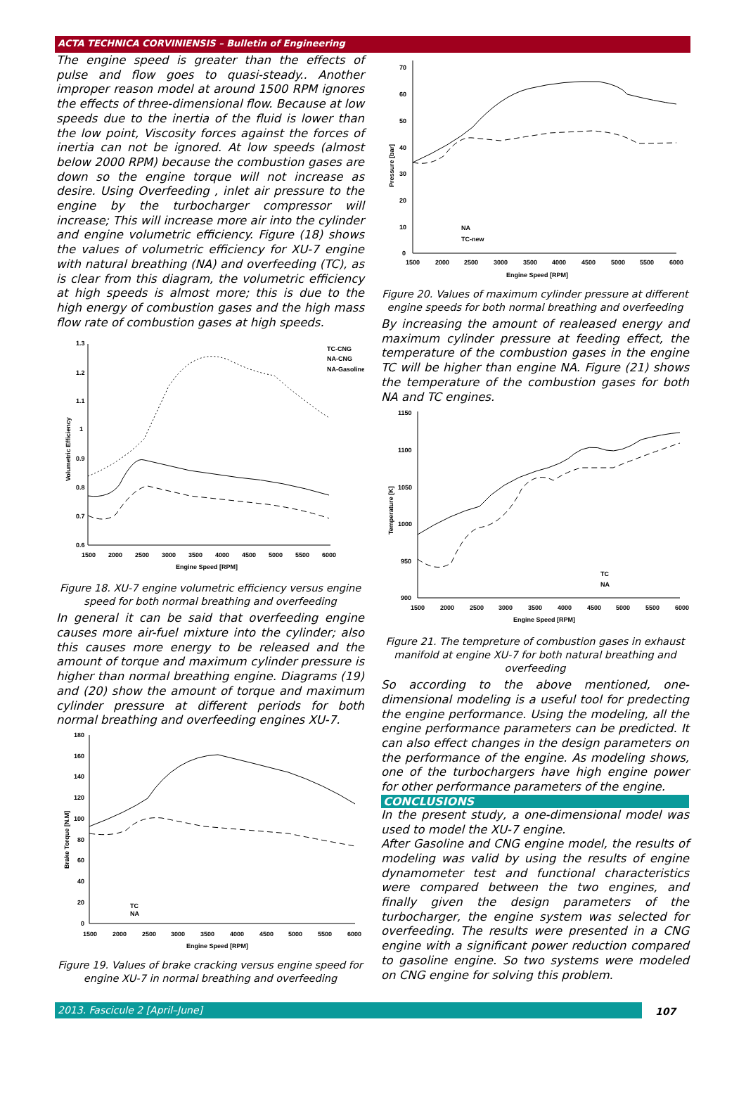ACTA TECHNICA CORVINIENSIS – Bulletin of Engineering
The engine speed is greater than the effects of pulse and flow goes to quasi-steady.. Another improper reason model at around 1500 RPM ignores the effects of three-dimensional flow. Because at low speeds due to the inertia of the fluid is lower than the low point, Viscosity forces against the forces of inertia can not be ignored. At low speeds (almost below 2000 RPM) because the combustion gases are down so the engine torque will not increase as desire. Using Overfeeding , inlet air pressure to the engine by the turbocharger compressor will increase; This will increase more air into the cylinder and engine volumetric efficiency. Figure (18) shows the values of volumetric efficiency for XU-7 engine with natural breathing (NA) and overfeeding (TC), as is clear from this diagram, the volumetric efficiency at high speeds is almost more; this is due to the high energy of combustion gases and the high mass flow rate of combustion gases at high speeds.
1.3
1.2
1.1
1
0.9
0.8
0.7
0.6
1500
2000
2500
3000
3500
4000
4500
5000
5500
6000
Engine Speed [RPM]
Volumetric Efficiency
TC-CNG
NA-CNG
NA-Gasoline
Figure 18. XU-7 engine volumetric efficiency versus engine speed for both normal breathing and overfeeding
In general it can be said that overfeeding engine causes more air-fuel mixture into the cylinder; also this causes more energy to be released and the amount of torque and maximum cylinder pressure is higher than normal breathing engine. Diagrams (19) and (20) show the amount of torque and maximum cylinder pressure at different periods for both normal breathing and overfeeding engines XU-7.
180
160
140
120
100
80
60
40
20
0
1500
2000
2500
3000
3500
4000
4500
5000
5500
6000
Engine Speed [RPM]
Brake Torque [N.M]
TC
NA
Figure 19. Values of brake cracking versus engine speed for engine XU-7 in normal breathing and overfeeding
70
60
50
40
30
20
10
0
1500
2000
2500
3000
3500
4000
4500
5000
5500
6000
Engine Speed [RPM]
Pressure [bar]
NA
TC-new
Figure 20. Values of maximum cylinder pressure at different engine speeds for both normal breathing and overfeeding
By increasing the amount of realeased energy and maximum cylinder pressure at feeding effect, the temperature of the combustion gases in the engine TC will be higher than engine NA. Figure (21) shows the temperature of the combustion gases for both NA and TC engines.
1150
1100
1050
1000
950
900
1500
2000
2500
3000
3500
4000
4500
5000
5500
6000
Engine Speed [RPM]
Temperature [K]
TC
NA
Figure 21. The tempreture of combustion gases in exhaust manifold at engine XU-7 for both natural breathing and overfeeding
So according to the above mentioned, one-dimensional modeling is a useful tool for predecting the engine performance. Using the modeling, all the engine performance parameters can be predicted. It can also effect changes in the design parameters on the performance of the engine. As modeling shows, one of the turbochargers have high engine power for other performance parameters of the engine.
CONCLUSIONS
In the present study, a one-dimensional model was used to model the XU-7 engine.
After Gasoline and CNG engine model, the results of modeling was valid by using the results of engine dynamometer test and functional characteristics were compared between the two engines, and finally given the design parameters of the turbocharger, the engine system was selected for overfeeding. The results were presented in a CNG engine with a significant power reduction compared to gasoline engine. So two systems were modeled on CNG engine for solving this problem.
2013. Fascicule 2 [April–June] 107